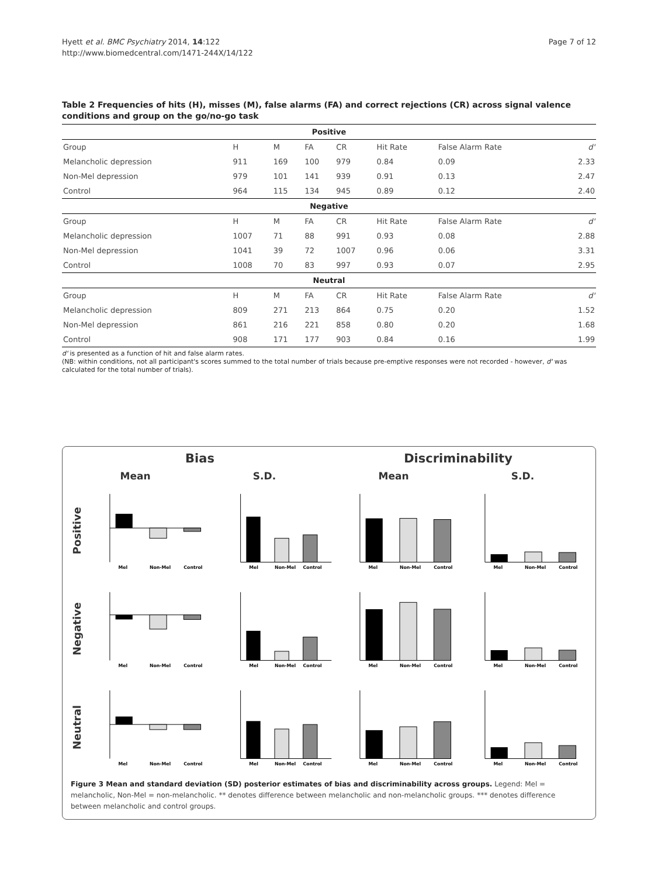Hyett et al. BMC Psychiatry 2014, 14:122
http://www.biomedcentral.com/1471-244X/14/122
Page 7 of 12
Table 2 Frequencies of hits (H), misses (M), false alarms (FA) and correct rejections (CR) across signal valence conditions and group on the go/no-go task
| Positive | | | | | | | |
| --- | --- | --- | --- | --- | --- | --- | --- |
| Group | H | M | FA | CR | Hit Rate | False Alarm Rate | d' |
| Melancholic depression | 911 | 169 | 100 | 979 | 0.84 | 0.09 | 2.33 |
| Non-Mel depression | 979 | 101 | 141 | 939 | 0.91 | 0.13 | 2.47 |
| Control | 964 | 115 | 134 | 945 | 0.89 | 0.12 | 2.40 |
| Negative | | | | | | | |
| Group | H | M | FA | CR | Hit Rate | False Alarm Rate | d' |
| Melancholic depression | 1007 | 71 | 88 | 991 | 0.93 | 0.08 | 2.88 |
| Non-Mel depression | 1041 | 39 | 72 | 1007 | 0.96 | 0.06 | 3.31 |
| Control | 1008 | 70 | 83 | 997 | 0.93 | 0.07 | 2.95 |
| Neutral | | | | | | | |
| Group | H | M | FA | CR | Hit Rate | False Alarm Rate | d' |
| Melancholic depression | 809 | 271 | 213 | 864 | 0.75 | 0.20 | 1.52 |
| Non-Mel depression | 861 | 216 | 221 | 858 | 0.80 | 0.20 | 1.68 |
| Control | 908 | 171 | 177 | 903 | 0.84 | 0.16 | 1.99 |
d' is presented as a function of hit and false alarm rates.
(NB: within conditions, not all participant's scores summed to the total number of trials because pre-emptive responses were not recorded - however, d' was calculated for the total number of trials).
Bias Discriminability
Mean S.D. Mean S.D.
Positive
Mel
Non-Mel
Control
Mel
Non-Mel
Control
Mel
Non-Mel
Control
Mel
Non-Mel
Control
Negative
Mel
Non-Mel
Control
Mel
Non-Mel
Control
Mel
Non-Mel
Control
Mel
Non-Mel
Control
Neutral
Mel
Non-Mel
Control
Mel
Non-Mel
Control
Mel
Non-Mel
Control
Mel
Non-Mel
Control
Figure 3 Mean and standard deviation (SD) posterior estimates of bias and discriminability across groups. Legend: Mel = melancholic, Non-Mel = non-melancholic. ** denotes difference between melancholic and non-melancholic groups. *** denotes difference between melancholic and control groups.